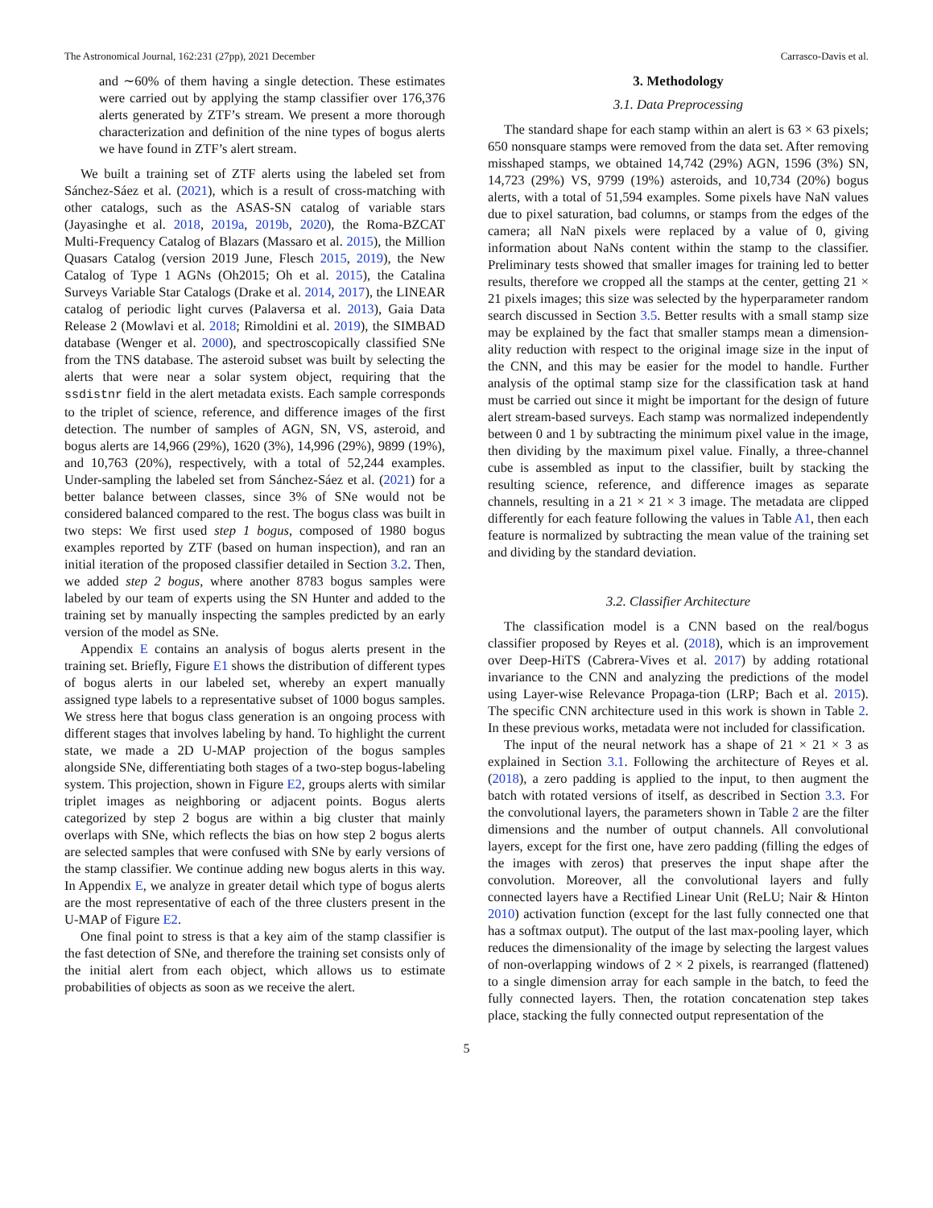The Astronomical Journal, 162:231 (27pp), 2021 December Carrasco-Davis et al.
and ∼60% of them having a single detection. These estimates were carried out by applying the stamp classifier over 176,376 alerts generated by ZTF’s stream. We present a more thorough characterization and definition of the nine types of bogus alerts we have found in ZTF’s alert stream.
We built a training set of ZTF alerts using the labeled set from Sánchez-Sáez et al. (2021), which is a result of cross-matching with other catalogs, such as the ASAS-SN catalog of variable stars (Jayasinghe et al. 2018, 2019a, 2019b, 2020), the Roma-BZCAT Multi-Frequency Catalog of Blazars (Massaro et al. 2015), the Million Quasars Catalog (version 2019 June, Flesch 2015, 2019), the New Catalog of Type 1 AGNs (Oh2015; Oh et al. 2015), the Catalina Surveys Variable Star Catalogs (Drake et al. 2014, 2017), the LINEAR catalog of periodic light curves (Palaversa et al. 2013), Gaia Data Release 2 (Mowlavi et al. 2018; Rimoldini et al. 2019), the SIMBAD database (Wenger et al. 2000), and spectroscopically classified SNe from the TNS database. The asteroid subset was built by selecting the alerts that were near a solar system object, requiring that the ssdistnr field in the alert metadata exists. Each sample corresponds to the triplet of science, reference, and difference images of the first detection. The number of samples of AGN, SN, VS, asteroid, and bogus alerts are 14,966 (29%), 1620 (3%), 14,996 (29%), 9899 (19%), and 10,763 (20%), respectively, with a total of 52,244 examples. Under-sampling the labeled set from Sánchez-Sáez et al. (2021) for a better balance between classes, since 3% of SNe would not be considered balanced compared to the rest. The bogus class was built in two steps: We first used step 1 bogus, composed of 1980 bogus examples reported by ZTF (based on human inspection), and ran an initial iteration of the proposed classifier detailed in Section 3.2. Then, we added step 2 bogus, where another 8783 bogus samples were labeled by our team of experts using the SN Hunter and added to the training set by manually inspecting the samples predicted by an early version of the model as SNe.
Appendix E contains an analysis of bogus alerts present in the training set. Briefly, Figure E1 shows the distribution of different types of bogus alerts in our labeled set, whereby an expert manually assigned type labels to a representative subset of 1000 bogus samples. We stress here that bogus class generation is an ongoing process with different stages that involves labeling by hand. To highlight the current state, we made a 2D U-MAP projection of the bogus samples alongside SNe, differentiating both stages of a two-step bogus-labeling system. This projection, shown in Figure E2, groups alerts with similar triplet images as neighboring or adjacent points. Bogus alerts categorized by step 2 bogus are within a big cluster that mainly overlaps with SNe, which reflects the bias on how step 2 bogus alerts are selected samples that were confused with SNe by early versions of the stamp classifier. We continue adding new bogus alerts in this way. In Appendix E, we analyze in greater detail which type of bogus alerts are the most representative of each of the three clusters present in the U-MAP of Figure E2.
One final point to stress is that a key aim of the stamp classifier is the fast detection of SNe, and therefore the training set consists only of the initial alert from each object, which allows us to estimate probabilities of objects as soon as we receive the alert.
3. Methodology
3.1. Data Preprocessing
The standard shape for each stamp within an alert is 63 × 63 pixels; 650 nonsquare stamps were removed from the data set. After removing misshaped stamps, we obtained 14,742 (29%) AGN, 1596 (3%) SN, 14,723 (29%) VS, 9799 (19%) asteroids, and 10,734 (20%) bogus alerts, with a total of 51,594 examples. Some pixels have NaN values due to pixel saturation, bad columns, or stamps from the edges of the camera; all NaN pixels were replaced by a value of 0, giving information about NaNs content within the stamp to the classifier. Preliminary tests showed that smaller images for training led to better results, therefore we cropped all the stamps at the center, getting 21 × 21 pixels images; this size was selected by the hyperparameter random search discussed in Section 3.5. Better results with a small stamp size may be explained by the fact that smaller stamps mean a dimension-ality reduction with respect to the original image size in the input of the CNN, and this may be easier for the model to handle. Further analysis of the optimal stamp size for the classification task at hand must be carried out since it might be important for the design of future alert stream-based surveys. Each stamp was normalized independently between 0 and 1 by subtracting the minimum pixel value in the image, then dividing by the maximum pixel value. Finally, a three-channel cube is assembled as input to the classifier, built by stacking the resulting science, reference, and difference images as separate channels, resulting in a 21 × 21 × 3 image. The metadata are clipped differently for each feature following the values in Table A1, then each feature is normalized by subtracting the mean value of the training set and dividing by the standard deviation.
3.2. Classifier Architecture
The classification model is a CNN based on the real/bogus classifier proposed by Reyes et al. (2018), which is an improvement over Deep-HiTS (Cabrera-Vives et al. 2017) by adding rotational invariance to the CNN and analyzing the predictions of the model using Layer-wise Relevance Propaga-tion (LRP; Bach et al. 2015). The specific CNN architecture used in this work is shown in Table 2. In these previous works, metadata were not included for classification.
The input of the neural network has a shape of 21 × 21 × 3 as explained in Section 3.1. Following the architecture of Reyes et al. (2018), a zero padding is applied to the input, to then augment the batch with rotated versions of itself, as described in Section 3.3. For the convolutional layers, the parameters shown in Table 2 are the filter dimensions and the number of output channels. All convolutional layers, except for the first one, have zero padding (filling the edges of the images with zeros) that preserves the input shape after the convolution. Moreover, all the convolutional layers and fully connected layers have a Rectified Linear Unit (ReLU; Nair & Hinton 2010) activation function (except for the last fully connected one that has a softmax output). The output of the last max-pooling layer, which reduces the dimensionality of the image by selecting the largest values of non-overlapping windows of 2 × 2 pixels, is rearranged (flattened) to a single dimension array for each sample in the batch, to feed the fully connected layers. Then, the rotation concatenation step takes place, stacking the fully connected output representation of the
5